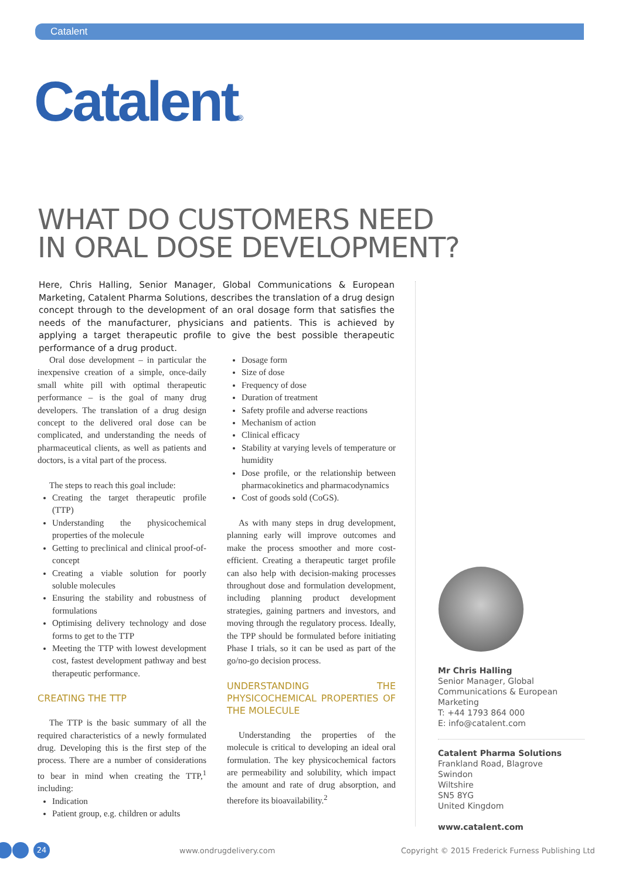Catalent
Catalent®
WHAT DO CUSTOMERS NEED
IN ORAL DOSE DEVELOPMENT?
Here, Chris Halling, Senior Manager, Global Communications & European Marketing, Catalent Pharma Solutions, describes the translation of a drug design concept through to the development of an oral dosage form that satisfies the needs of the manufacturer, physicians and patients. This is achieved by applying a target therapeutic profile to give the best possible therapeutic performance of a drug product.
Oral dose development – in particular the inexpensive creation of a simple, once-daily small white pill with optimal therapeutic performance – is the goal of many drug developers. The translation of a drug design concept to the delivered oral dose can be complicated, and understanding the needs of pharmaceutical clients, as well as patients and doctors, is a vital part of the process.
The steps to reach this goal include:
Creating the target therapeutic profile (TTP)
Understanding the physicochemical properties of the molecule
Getting to preclinical and clinical proof-of-concept
Creating a viable solution for poorly soluble molecules
Ensuring the stability and robustness of formulations
Optimising delivery technology and dose forms to get to the TTP
Meeting the TTP with lowest development cost, fastest development pathway and best therapeutic performance.
CREATING THE TTP
The TTP is the basic summary of all the required characteristics of a newly formulated drug. Developing this is the first step of the process. There are a number of considerations to bear in mind when creating the TTP,<sup>1</sup> including:
Indication
Patient group, e.g. children or adults
Dosage form
Size of dose
Frequency of dose
Duration of treatment
Safety profile and adverse reactions
Mechanism of action
Clinical efficacy
Stability at varying levels of temperature or humidity
Dose profile, or the relationship between pharmacokinetics and pharmacodynamics
Cost of goods sold (CoGS).
As with many steps in drug development, planning early will improve outcomes and make the process smoother and more cost-efficient. Creating a therapeutic target profile can also help with decision-making processes throughout dose and formulation development, including planning product development strategies, gaining partners and investors, and moving through the regulatory process. Ideally, the TPP should be formulated before initiating Phase I trials, so it can be used as part of the go/no-go decision process.
UNDERSTANDING THE PHYSICOCHEMICAL PROPERTIES OF THE MOLECULE
Understanding the properties of the molecule is critical to developing an ideal oral formulation. The key physicochemical factors are permeability and solubility, which impact the amount and rate of drug absorption, and therefore its bioavailability.<sup>2</sup>
Mr Chris Halling
Senior Manager, Global Communications & European Marketing
T: +44 1793 864 000
E: info@catalent.com
Catalent Pharma Solutions
Frankland Road, Blagrove
Swindon
Wiltshire
SN5 8YG
United Kingdom
www.catalent.com
24 www.ondrugdelivery.com
Copyright © 2015 Frederick Furness Publishing Ltd